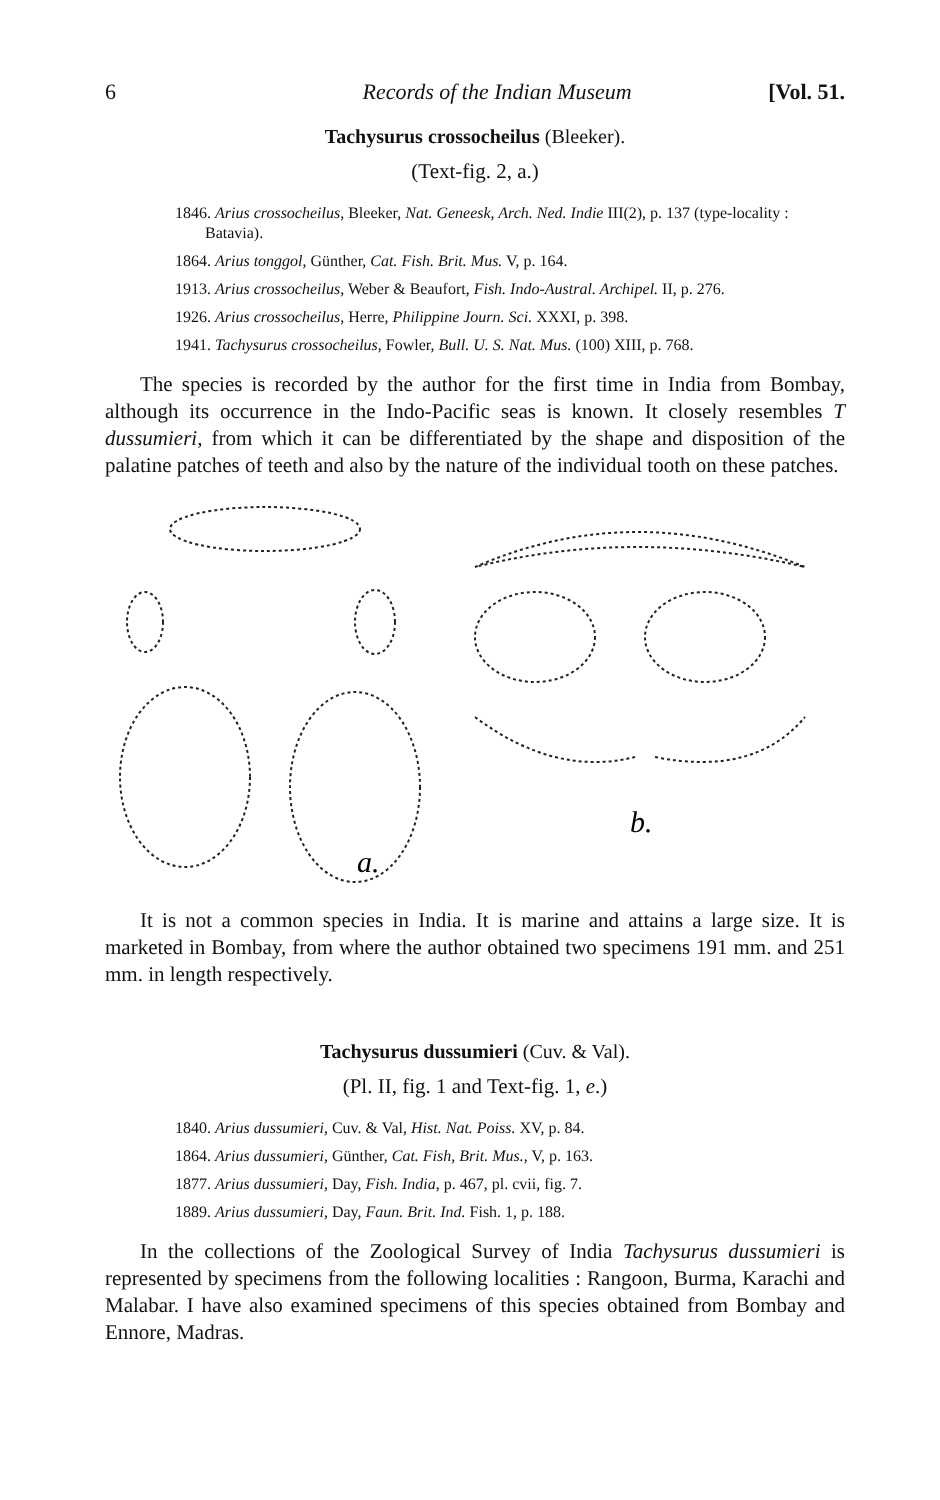6 Records of the Indian Museum [Vol. 51.
Tachysurus crossocheilus (Bleeker).
(Text-fig. 2, a.)
1846. Arius crossocheilus, Bleeker, Nat. Geneesk, Arch. Ned. Indie III(2), p. 137 (type-locality : Batavia).
1864. Arius tonggol, Günther, Cat. Fish. Brit. Mus. V, p. 164.
1913. Arius crossocheilus, Weber & Beaufort, Fish. Indo-Austral. Archipel. II, p. 276.
1926. Arius crossocheilus, Herre, Philippine Journ. Sci. XXXI, p. 398.
1941. Tachysurus crossocheilus, Fowler, Bull. U. S. Nat. Mus. (100) XIII, p. 768.
The species is recorded by the author for the first time in India from Bombay, although its occurrence in the Indo-Pacific seas is known. It closely resembles T dussumieri, from which it can be differentiated by the shape and disposition of the palatine patches of teeth and also by the nature of the individual tooth on these patches.
a.
b.
It is not a common species in India. It is marine and attains a large size. It is marketed in Bombay, from where the author obtained two specimens 191 mm. and 251 mm. in length respectively.
Tachysurus dussumieri (Cuv. & Val).
(Pl. II, fig. 1 and Text-fig. 1, e.)
1840. Arius dussumieri, Cuv. & Val, Hist. Nat. Poiss. XV, p. 84.
1864. Arius dussumieri, Günther, Cat. Fish, Brit. Mus., V, p. 163.
1877. Arius dussumieri, Day, Fish. India, p. 467, pl. cvii, fig. 7.
1889. Arius dussumieri, Day, Faun. Brit. Ind. Fish. 1, p. 188.
In the collections of the Zoological Survey of India Tachysurus dussumieri is represented by specimens from the following localities : Rangoon, Burma, Karachi and Malabar. I have also examined specimens of this species obtained from Bombay and Ennore, Madras.